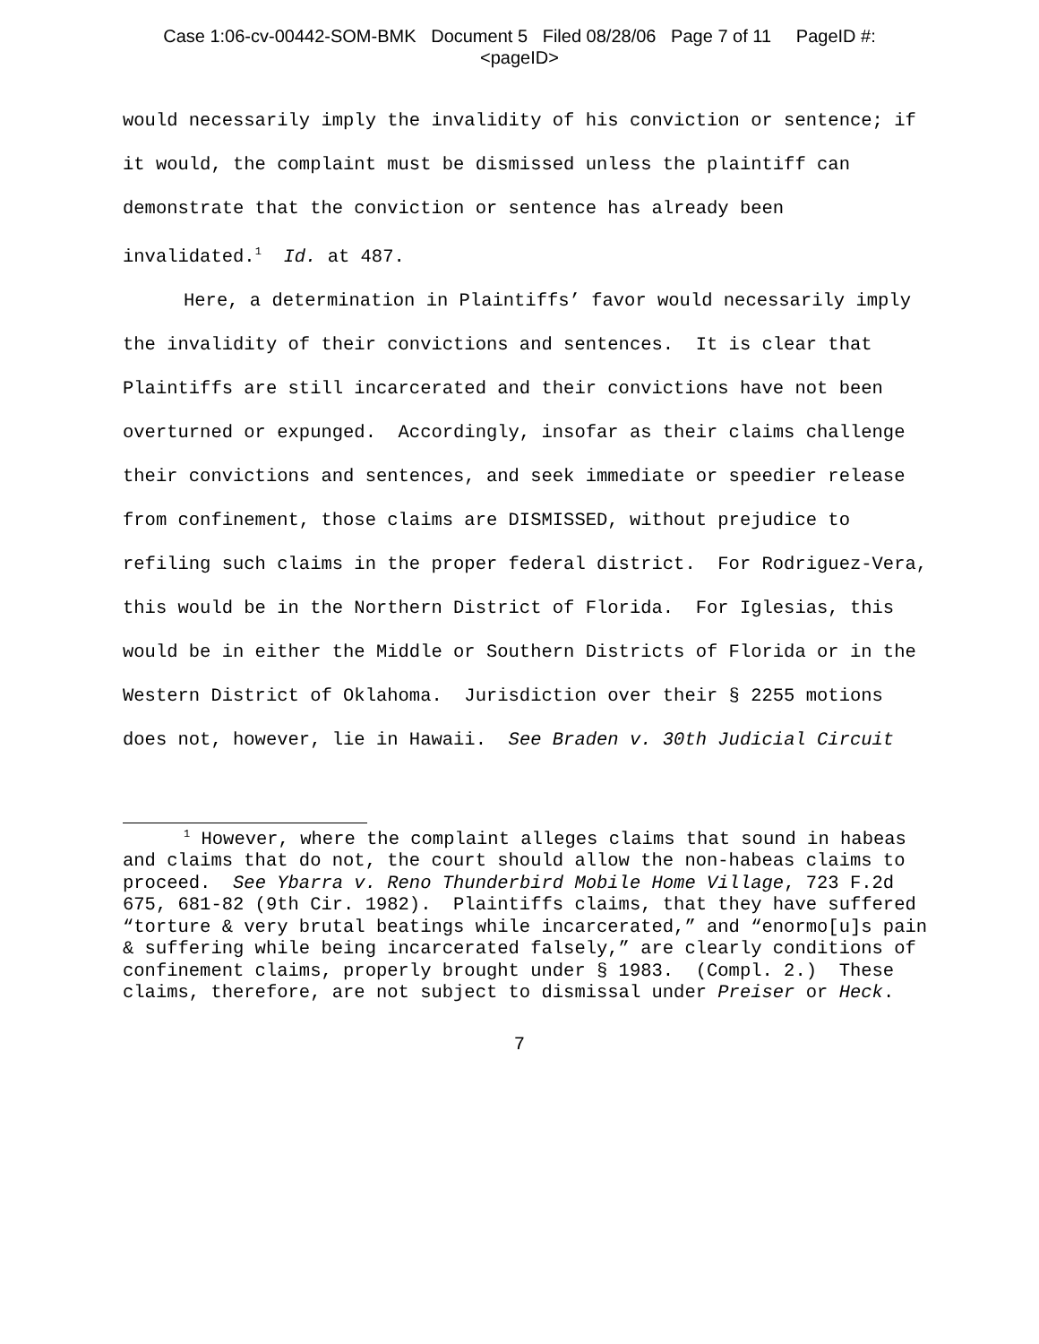Case 1:06-cv-00442-SOM-BMK Document 5 Filed 08/28/06 Page 7 of 11 PageID #:
<pageID>
would necessarily imply the invalidity of his conviction or sentence; if it would, the complaint must be dismissed unless the plaintiff can demonstrate that the conviction or sentence has already been invalidated.<sup>1</sup> Id. at 487.
Here, a determination in Plaintiffs’ favor would necessarily imply the invalidity of their convictions and sentences. It is clear that Plaintiffs are still incarcerated and their convictions have not been overturned or expunged. Accordingly, insofar as their claims challenge their convictions and sentences, and seek immediate or speedier release from confinement, those claims are DISMISSED, without prejudice to refiling such claims in the proper federal district. For Rodriguez-Vera, this would be in the Northern District of Florida. For Iglesias, this would be in either the Middle or Southern Districts of Florida or in the Western District of Oklahoma. Jurisdiction over their § 2255 motions does not, however, lie in Hawaii. See Braden v. 30th Judicial Circuit
<sup>1</sup> However, where the complaint alleges claims that sound in habeas and claims that do not, the court should allow the non-habeas claims to proceed. See Ybarra v. Reno Thunderbird Mobile Home Village, 723 F.2d 675, 681-82 (9th Cir. 1982). Plaintiffs claims, that they have suffered “torture & very brutal beatings while incarcerated,” and “enormo[u]s pain & suffering while being incarcerated falsely,” are clearly conditions of confinement claims, properly brought under § 1983. (Compl. 2.) These claims, therefore, are not subject to dismissal under Preiser or Heck.
7